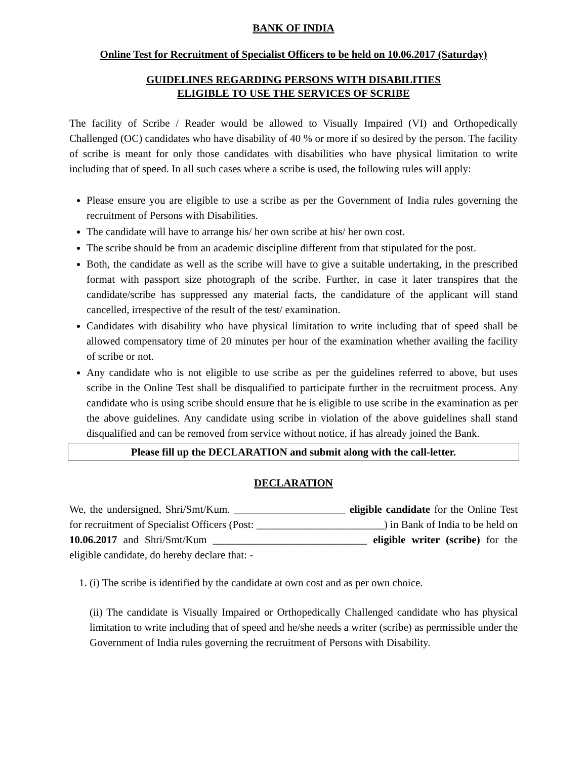BANK OF INDIA
Online Test for Recruitment of Specialist Officers to be held on 10.06.2017 (Saturday)
GUIDELINES REGARDING PERSONS WITH DISABILITIES
ELIGIBLE TO USE THE SERVICES OF SCRIBE
The facility of Scribe / Reader would be allowed to Visually Impaired (VI) and Orthopedically Challenged (OC) candidates who have disability of 40 % or more if so desired by the person. The facility of scribe is meant for only those candidates with disabilities who have physical limitation to write including that of speed. In all such cases where a scribe is used, the following rules will apply:
Please ensure you are eligible to use a scribe as per the Government of India rules governing the recruitment of Persons with Disabilities.
The candidate will have to arrange his/ her own scribe at his/ her own cost.
The scribe should be from an academic discipline different from that stipulated for the post.
Both, the candidate as well as the scribe will have to give a suitable undertaking, in the prescribed format with passport size photograph of the scribe. Further, in case it later transpires that the candidate/scribe has suppressed any material facts, the candidature of the applicant will stand cancelled, irrespective of the result of the test/ examination.
Candidates with disability who have physical limitation to write including that of speed shall be allowed compensatory time of 20 minutes per hour of the examination whether availing the facility of scribe or not.
Any candidate who is not eligible to use scribe as per the guidelines referred to above, but uses scribe in the Online Test shall be disqualified to participate further in the recruitment process. Any candidate who is using scribe should ensure that he is eligible to use scribe in the examination as per the above guidelines. Any candidate using scribe in violation of the above guidelines shall stand disqualified and can be removed from service without notice, if has already joined the Bank.
Please fill up the DECLARATION and submit along with the call-letter.
DECLARATION
We, the undersigned, Shri/Smt/Kum. _____________________ eligible candidate for the Online Test for recruitment of Specialist Officers (Post: ________________________) in Bank of India to be held on 10.06.2017 and Shri/Smt/Kum _____________________________ eligible writer (scribe) for the eligible candidate, do hereby declare that: -
1. (i) The scribe is identified by the candidate at own cost and as per own choice.
(ii) The candidate is Visually Impaired or Orthopedically Challenged candidate who has physical limitation to write including that of speed and he/she needs a writer (scribe) as permissible under the Government of India rules governing the recruitment of Persons with Disability.